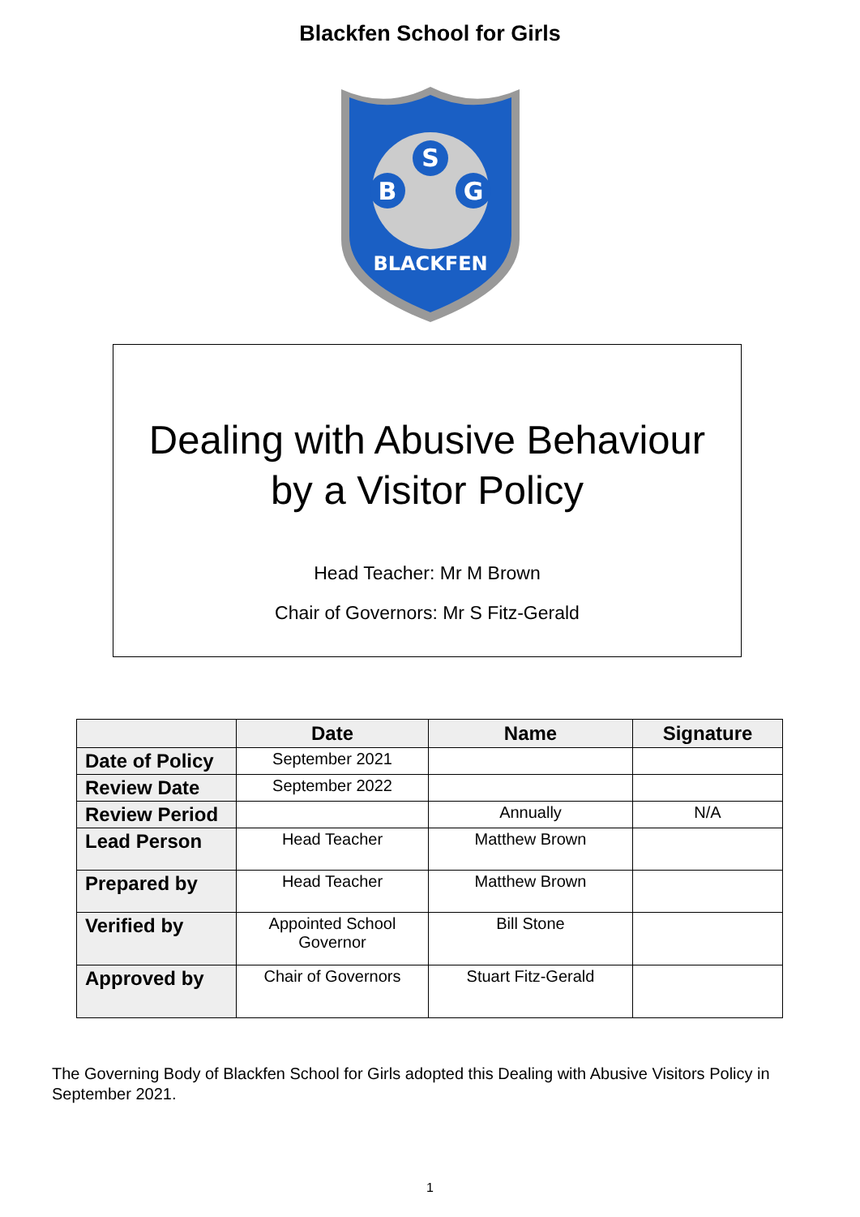Blackfen School for Girls
S
B
G
BLACKFEN
Dealing with Abusive Behaviour
by a Visitor Policy
Head Teacher: Mr M Brown
Chair of Governors: Mr S Fitz-Gerald
| | Date | Name | Signature |
| --- | --- | --- | --- |
| Date of Policy | September 2021 | | |
| Review Date | September 2022 | | |
| Review Period | | Annually | N/A |
| Lead Person | Head Teacher | Matthew Brown | |
| Prepared by | Head Teacher | Matthew Brown | |
| Verified by | Appointed School Governor | Bill Stone | |
| Approved by | Chair of Governors | Stuart Fitz-Gerald | |
The Governing Body of Blackfen School for Girls adopted this Dealing with Abusive Visitors Policy in September 2021.
1